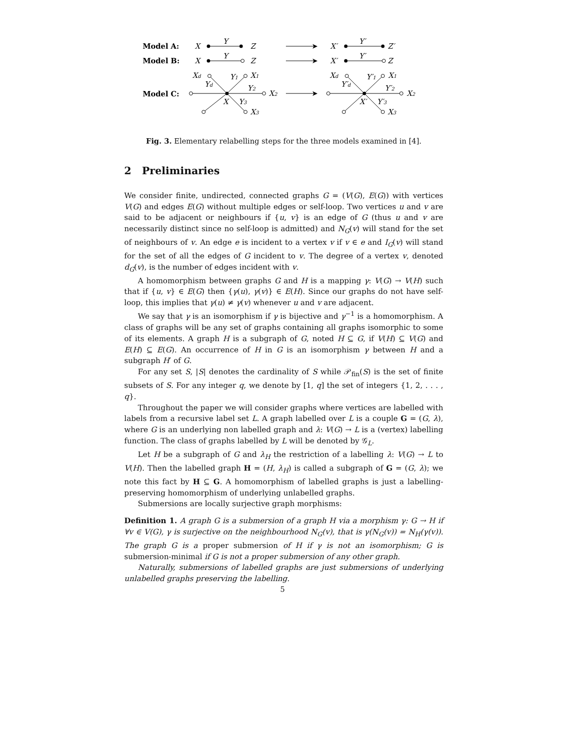Model A:
X
Y
Z
➤
X′
Y′
Z′
Model B:
X
Y
Z
➤
X′
Y′
Z
Model C:
Xd
Y1
X1
Yd
Y2
X2
X
Y3
X3
➤
Xd
Y′1
X1
Y′d
Y′2
X2
X′
Y′3
X3
Fig. 3. Elementary relabelling steps for the three models examined in [4].
2 Preliminaries
We consider finite, undirected, connected graphs G = (V(G), E(G)) with vertices V(G) and edges E(G) without multiple edges or self-loop. Two vertices u and v are said to be adjacent or neighbours if {u, v} is an edge of G (thus u and v are necessarily distinct since no self-loop is admitted) and N<sub>G</sub>(v) will stand for the set of neighbours of v. An edge e is incident to a vertex v if v ∈ e and I<sub>G</sub>(v) will stand for the set of all the edges of G incident to v. The degree of a vertex v, denoted d<sub>G</sub>(v), is the number of edges incident with v.
A homomorphism between graphs G and H is a mapping γ: V(G) → V(H) such that if {u, v} ∈ E(G) then {γ(u), γ(v)} ∈ E(H). Since our graphs do not have self-loop, this implies that γ(u) ≠ γ(v) whenever u and v are adjacent.
We say that γ is an isomorphism if γ is bijective and γ<sup>−1</sup> is a homomorphism. A class of graphs will be any set of graphs containing all graphs isomorphic to some of its elements. A graph H is a subgraph of G, noted H ⊆ G, if V(H) ⊆ V(G) and E(H) ⊆ E(G). An occurrence of H in G is an isomorphism γ between H and a subgraph H′ of G.
For any set S, |S| denotes the cardinality of S while 𝒫<sub>fin</sub>(S) is the set of finite subsets of S. For any integer q, we denote by [1, q] the set of integers {1, 2, . . . , q}.
Throughout the paper we will consider graphs where vertices are labelled with labels from a recursive label set L. A graph labelled over L is a couple G = (G, λ), where G is an underlying non labelled graph and λ: V(G) → L is a (vertex) labelling function. The class of graphs labelled by L will be denoted by 𝒢<sub>L</sub>.
Let H be a subgraph of G and λ<sub>H</sub> the restriction of a labelling λ: V(G) → L to V(H). Then the labelled graph H = (H, λ<sub>H</sub>) is called a subgraph of G = (G, λ); we note this fact by H ⊆ G. A homomorphism of labelled graphs is just a labelling-preserving homomorphism of underlying unlabelled graphs.
Submersions are locally surjective graph morphisms:
Definition 1. A graph G is a submersion of a graph H via a morphism γ: G → H if ∀v ∈ V(G), γ is surjective on the neighbourhood N<sub>G</sub>(v), that is γ(N<sub>G</sub>(v)) = N<sub>H</sub>(γ(v)). The graph G is a proper submersion of H if γ is not an isomorphism; G is submersion-minimal if G is not a proper submersion of any other graph.
Naturally, submersions of labelled graphs are just submersions of underlying unlabelled graphs preserving the labelling.
5